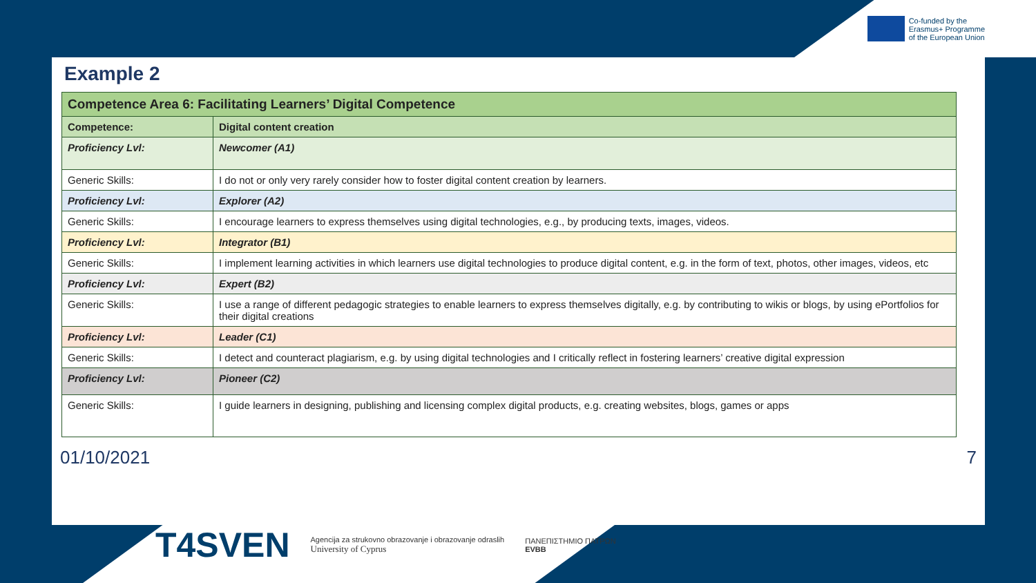Co-funded by the
Erasmus+ Programme
of the European Union
Example 2
| Competence Area 6: Facilitating Learners’ Digital Competence | |
| Competence: | Digital content creation |
| Proficiency Lvl: | Newcomer (A1) |
| Generic Skills: | I do not or only very rarely consider how to foster digital content creation by learners. |
| Proficiency Lvl: | Explorer (A2) |
| Generic Skills: | I encourage learners to express themselves using digital technologies, e.g., by producing texts, images, videos. |
| Proficiency Lvl: | Integrator (B1) |
| Generic Skills: | I implement learning activities in which learners use digital technologies to produce digital content, e.g. in the form of text, photos, other images, videos, etc |
| Proficiency Lvl: | Expert (B2) |
| Generic Skills: | I use a range of different pedagogic strategies to enable learners to express themselves digitally, e.g. by contributing to wikis or blogs, by using ePortfolios for their digital creations |
| Proficiency Lvl: | Leader (C1) |
| Generic Skills: | I detect and counteract plagiarism, e.g. by using digital technologies and I critically reflect in fostering learners’ creative digital expression |
| Proficiency Lvl: | Pioneer (C2) |
| Generic Skills: | I guide learners in designing, publishing and licensing complex digital products, e.g. creating websites, blogs, games or apps |
01/10/2021 7
T4SVEN Agencija za strukovno obrazovanje i obrazovanje odraslih
University of Cyprus ΠΑΝΕΠΙΣΤΗΜΙΟ ΠΑΤΡΩΝ
EVBB